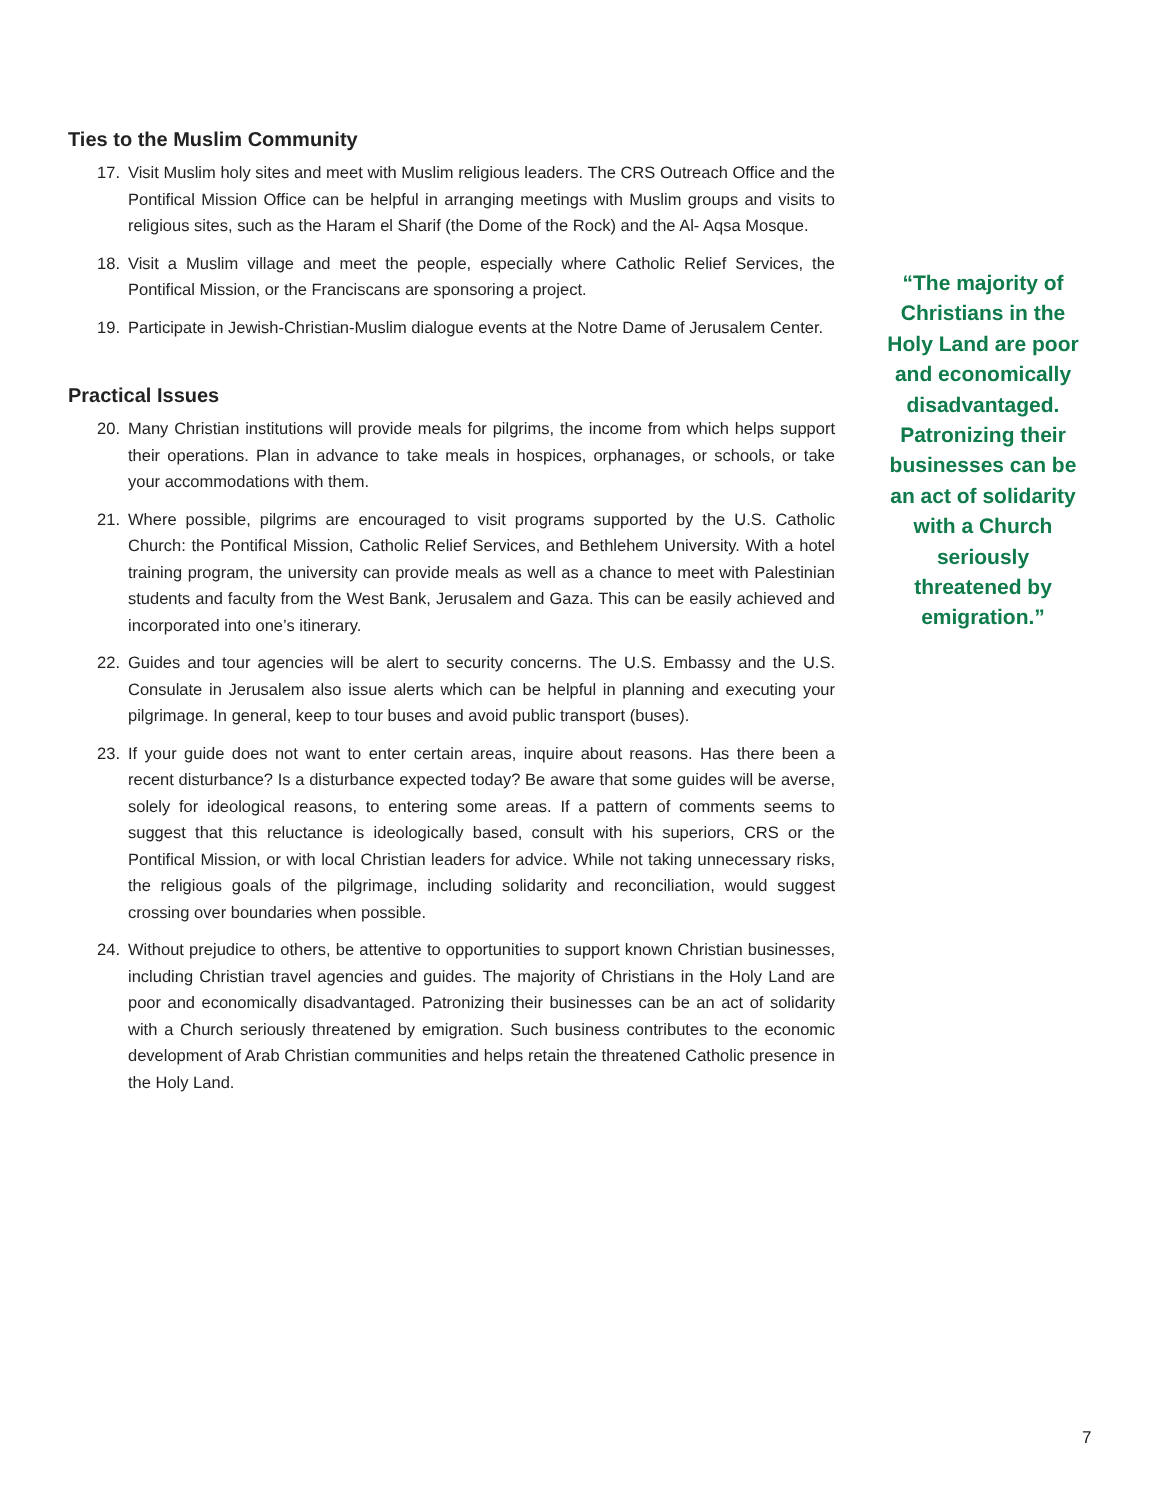Ties to the Muslim Community
17. Visit Muslim holy sites and meet with Muslim religious leaders. The CRS Outreach Office and the Pontifical Mission Office can be helpful in arranging meetings with Muslim groups and visits to religious sites, such as the Haram el Sharif (the Dome of the Rock) and the Al- Aqsa Mosque.
18. Visit a Muslim village and meet the people, especially where Catholic Relief Services, the Pontifical Mission, or the Franciscans are sponsoring a project.
19. Participate in Jewish-Christian-Muslim dialogue events at the Notre Dame of Jerusalem Center.
Practical Issues
20. Many Christian institutions will provide meals for pilgrims, the income from which helps support their operations. Plan in advance to take meals in hospices, orphanages, or schools, or take your accommodations with them.
21. Where possible, pilgrims are encouraged to visit programs supported by the U.S. Catholic Church: the Pontifical Mission, Catholic Relief Services, and Bethlehem University. With a hotel training program, the university can provide meals as well as a chance to meet with Palestinian students and faculty from the West Bank, Jerusalem and Gaza. This can be easily achieved and incorporated into one’s itinerary.
22. Guides and tour agencies will be alert to security concerns. The U.S. Embassy and the U.S. Consulate in Jerusalem also issue alerts which can be helpful in planning and executing your pilgrimage. In general, keep to tour buses and avoid public transport (buses).
23. If your guide does not want to enter certain areas, inquire about reasons. Has there been a recent disturbance? Is a disturbance expected today? Be aware that some guides will be averse, solely for ideological reasons, to entering some areas. If a pattern of comments seems to suggest that this reluctance is ideologically based, consult with his superiors, CRS or the Pontifical Mission, or with local Christian leaders for advice. While not taking unnecessary risks, the religious goals of the pilgrimage, including solidarity and reconciliation, would suggest crossing over boundaries when possible.
24. Without prejudice to others, be attentive to opportunities to support known Christian businesses, including Christian travel agencies and guides. The majority of Christians in the Holy Land are poor and economically disadvantaged. Patronizing their businesses can be an act of solidarity with a Church seriously threatened by emigration. Such business contributes to the economic development of Arab Christian communities and helps retain the threatened Catholic presence in the Holy Land.
“The majority of Christians in the Holy Land are poor and economically disadvantaged. Patronizing their businesses can be an act of solidarity with a Church seriously threatened by emigration.”
7